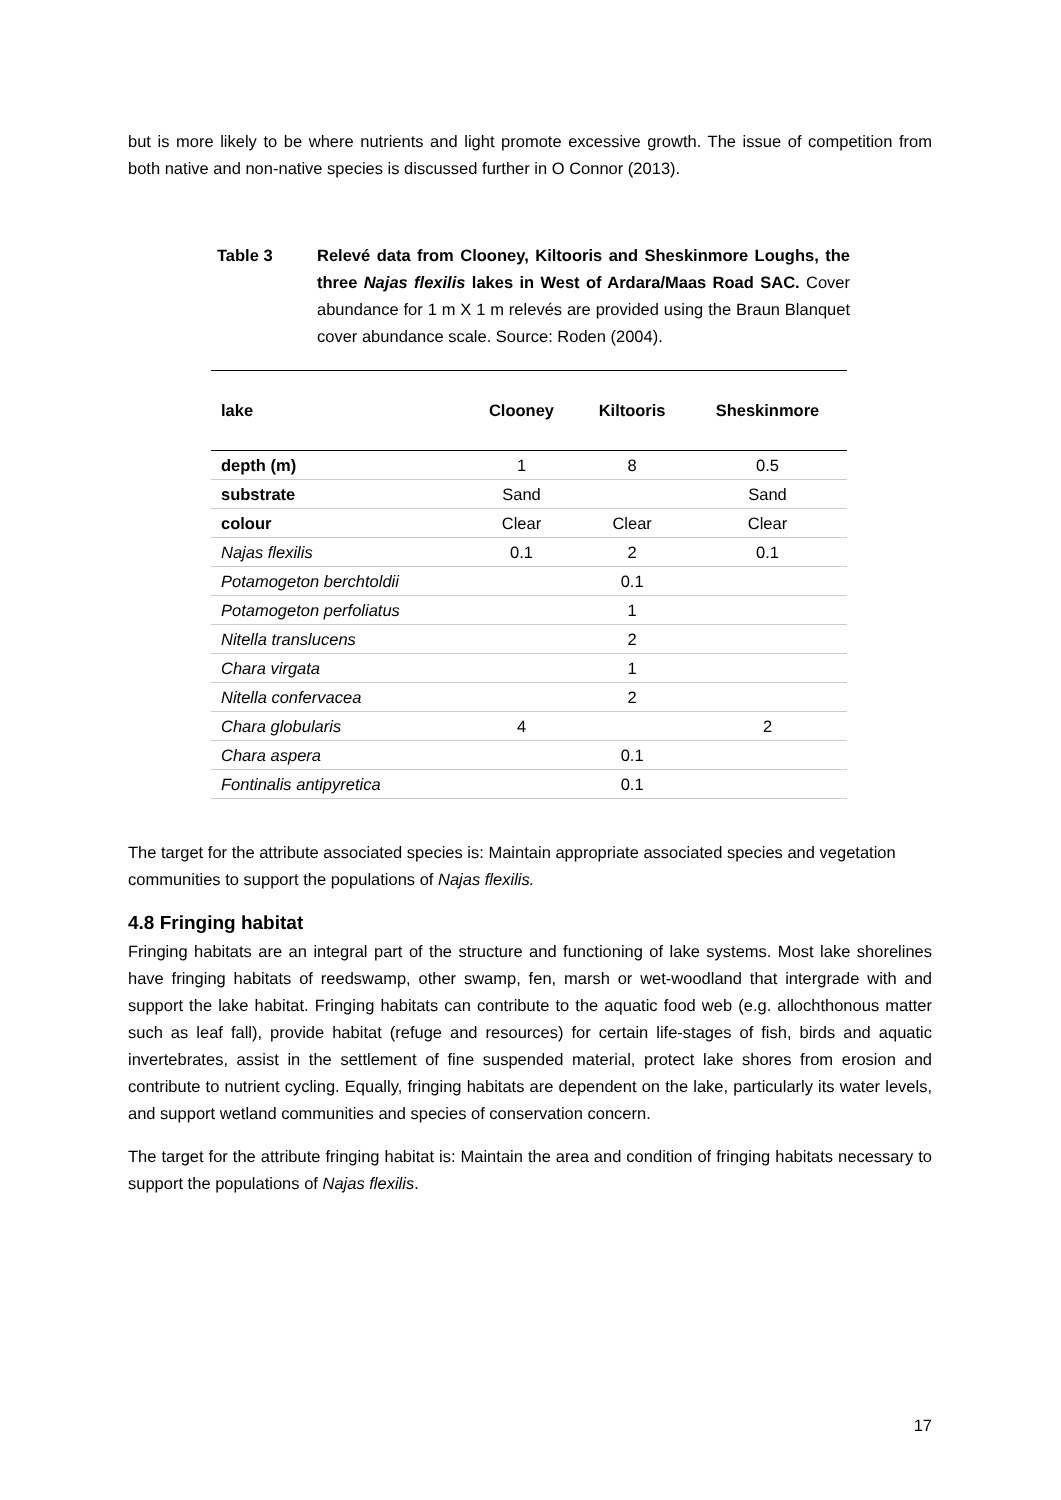but is more likely to be where nutrients and light promote excessive growth. The issue of competition from both native and non-native species is discussed further in O Connor (2013).
Table 3 Relevé data from Clooney, Kiltooris and Sheskinmore Loughs, the three Najas flexilis lakes in West of Ardara/Maas Road SAC. Cover abundance for 1 m X 1 m relevés are provided using the Braun Blanquet cover abundance scale. Source: Roden (2004).
| lake | Clooney | Kiltooris | Sheskinmore |
| --- | --- | --- | --- |
| depth (m) | 1 | 8 | 0.5 |
| substrate | Sand | | Sand |
| colour | Clear | Clear | Clear |
| Najas flexilis | 0.1 | 2 | 0.1 |
| Potamogeton berchtoldii | | 0.1 | |
| Potamogeton perfoliatus | | 1 | |
| Nitella translucens | | 2 | |
| Chara virgata | | 1 | |
| Nitella confervacea | | 2 | |
| Chara globularis | 4 | | 2 |
| Chara aspera | | 0.1 | |
| Fontinalis antipyretica | | 0.1 | |
The target for the attribute associated species is: Maintain appropriate associated species and vegetation communities to support the populations of Najas flexilis.
4.8 Fringing habitat
Fringing habitats are an integral part of the structure and functioning of lake systems. Most lake shorelines have fringing habitats of reedswamp, other swamp, fen, marsh or wet-woodland that intergrade with and support the lake habitat. Fringing habitats can contribute to the aquatic food web (e.g. allochthonous matter such as leaf fall), provide habitat (refuge and resources) for certain life-stages of fish, birds and aquatic invertebrates, assist in the settlement of fine suspended material, protect lake shores from erosion and contribute to nutrient cycling. Equally, fringing habitats are dependent on the lake, particularly its water levels, and support wetland communities and species of conservation concern.
The target for the attribute fringing habitat is: Maintain the area and condition of fringing habitats necessary to support the populations of Najas flexilis.
17